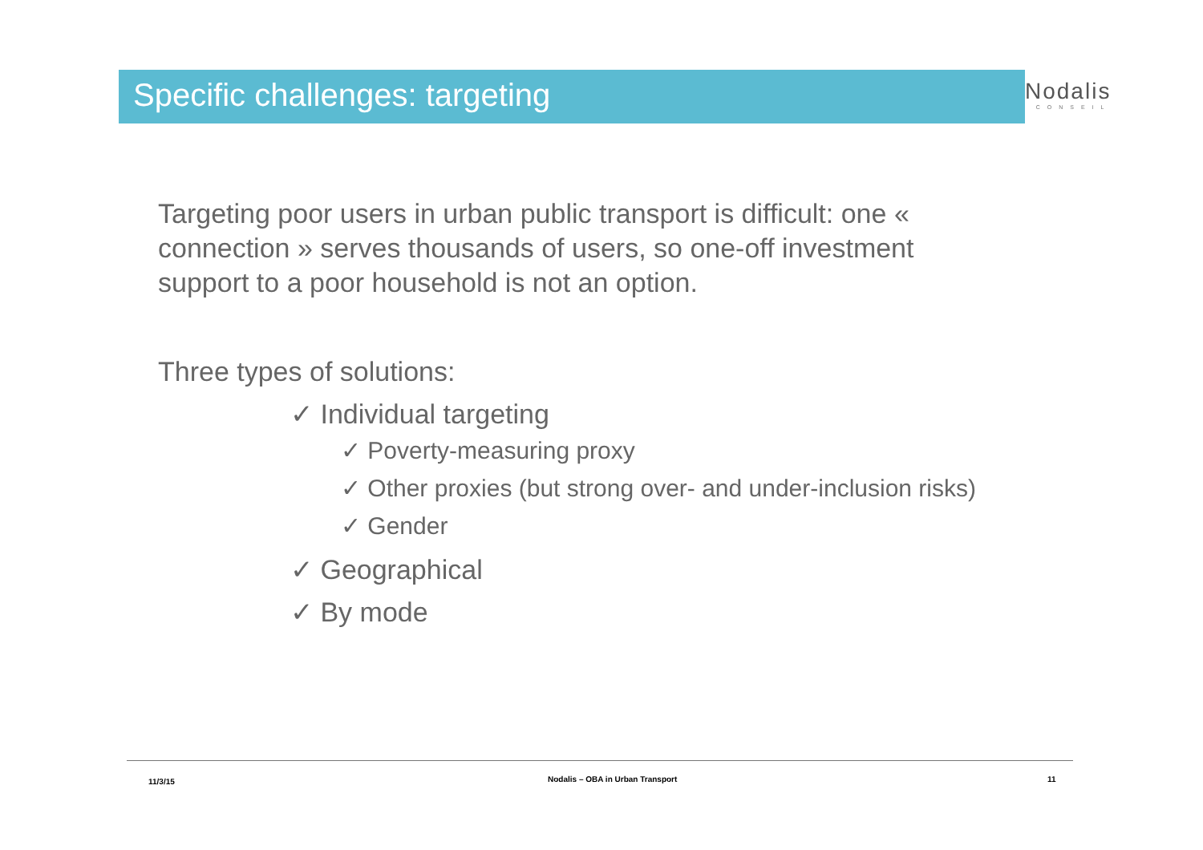Specific challenges: targeting Nodalis
CONSEIL
Targeting poor users in urban public transport is difficult: one « connection » serves thousands of users, so one-off investment support to a poor household is not an option.
Three types of solutions:
✓ Individual targeting
✓ Poverty-measuring proxy
✓ Other proxies (but strong over- and under-inclusion risks)
✓ Gender
✓ Geographical
✓ By mode
11/3/15
Nodalis – OBA in Urban Transport
11